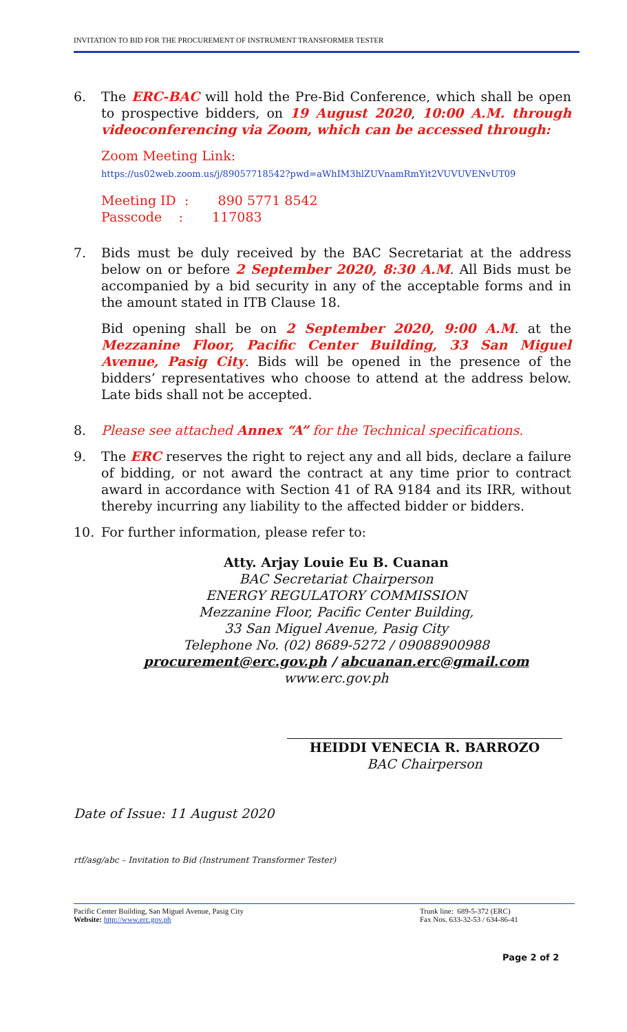INVITATION TO BID FOR THE PROCUREMENT OF INSTRUMENT TRANSFORMER TESTER
6. The ERC-BAC will hold the Pre-Bid Conference, which shall be open to prospective bidders, on 19 August 2020, 10:00 A.M. through videoconferencing via Zoom, which can be accessed through:
Zoom Meeting Link:
https://us02web.zoom.us/j/89057718542?pwd=aWhIM3hlZUVnamRmYit2VUVUVENvUT09
Meeting ID : 890 5771 8542
Passcode : 117083
7. Bids must be duly received by the BAC Secretariat at the address below on or before 2 September 2020, 8:30 A.M. All Bids must be accompanied by a bid security in any of the acceptable forms and in the amount stated in ITB Clause 18.
Bid opening shall be on 2 September 2020, 9:00 A.M. at the Mezzanine Floor, Pacific Center Building, 33 San Miguel Avenue, Pasig City. Bids will be opened in the presence of the bidders’ representatives who choose to attend at the address below. Late bids shall not be accepted.
8. Please see attached Annex “A” for the Technical specifications.
9. The ERC reserves the right to reject any and all bids, declare a failure of bidding, or not award the contract at any time prior to contract award in accordance with Section 41 of RA 9184 and its IRR, without thereby incurring any liability to the affected bidder or bidders.
10. For further information, please refer to:
Atty. Arjay Louie Eu B. Cuanan
BAC Secretariat Chairperson
ENERGY REGULATORY COMMISSION
Mezzanine Floor, Pacific Center Building,
33 San Miguel Avenue, Pasig City
Telephone No. (02) 8689-5272 / 09088900988
procurement@erc.gov.ph / abcuanan.erc@gmail.com
www.erc.gov.ph
HEIDDI VENECIA R. BARROZO
BAC Chairperson
Date of Issue: 11 August 2020
rtf/asg/abc – Invitation to Bid (Instrument Transformer Tester)
Pacific Center Building, San Miguel Avenue, Pasig City
Website: http://www.erc.gov.ph
Trunk line: 689-5-372 (ERC)
Fax Nos. 633-32-53 / 634-86-41
Page 2 of 2